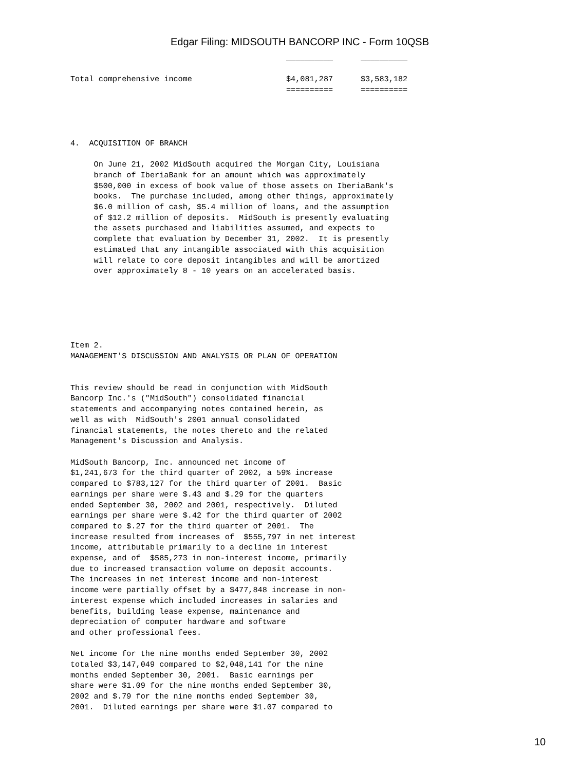Edgar Filing: MIDSOUTH BANCORP INC - Form 10QSB
| | __________ | __________ |
| Total comprehensive income | $4,081,287 | $3,583,182 |
| | ========== | ========== |
4.  ACQUISITION OF BRANCH

     On June 21, 2002 MidSouth acquired the Morgan City, Louisiana
     branch of IberiaBank for an amount which was approximately
     $500,000 in excess of book value of those assets on IberiaBank's
     books.  The purchase included, among other things, approximately
     $6.0 million of cash, $5.4 million of loans, and the assumption
     of $12.2 million of deposits.  MidSouth is presently evaluating
     the assets purchased and liabilities assumed, and expects to
     complete that evaluation by December 31, 2002.  It is presently
     estimated that any intangible associated with this acquisition
     will relate to core deposit intangibles and will be amortized
     over approximately 8 - 10 years on an accelerated basis.
Item 2.
MANAGEMENT'S DISCUSSION AND ANALYSIS OR PLAN OF OPERATION


This review should be read in conjunction with MidSouth
Bancorp Inc.'s ("MidSouth") consolidated financial
statements and accompanying notes contained herein, as
well as with  MidSouth's 2001 annual consolidated
financial statements, the notes thereto and the related
Management's Discussion and Analysis.

MidSouth Bancorp, Inc. announced net income of
$1,241,673 for the third quarter of 2002, a 59% increase
compared to $783,127 for the third quarter of 2001.  Basic
earnings per share were $.43 and $.29 for the quarters
ended September 30, 2002 and 2001, respectively.  Diluted
earnings per share were $.42 for the third quarter of 2002
compared to $.27 for the third quarter of 2001.  The
increase resulted from increases of  $555,797 in net interest
income, attributable primarily to a decline in interest
expense, and of  $585,273 in non-interest income, primarily
due to increased transaction volume on deposit accounts.
The increases in net interest income and non-interest
income were partially offset by a $477,848 increase in non-
interest expense which included increases in salaries and
benefits, building lease expense, maintenance and
depreciation of computer hardware and software
and other professional fees.

Net income for the nine months ended September 30, 2002
totaled $3,147,049 compared to $2,048,141 for the nine
months ended September 30, 2001.  Basic earnings per
share were $1.09 for the nine months ended September 30,
2002 and $.79 for the nine months ended September 30,
2001.  Diluted earnings per share were $1.07 compared to
10